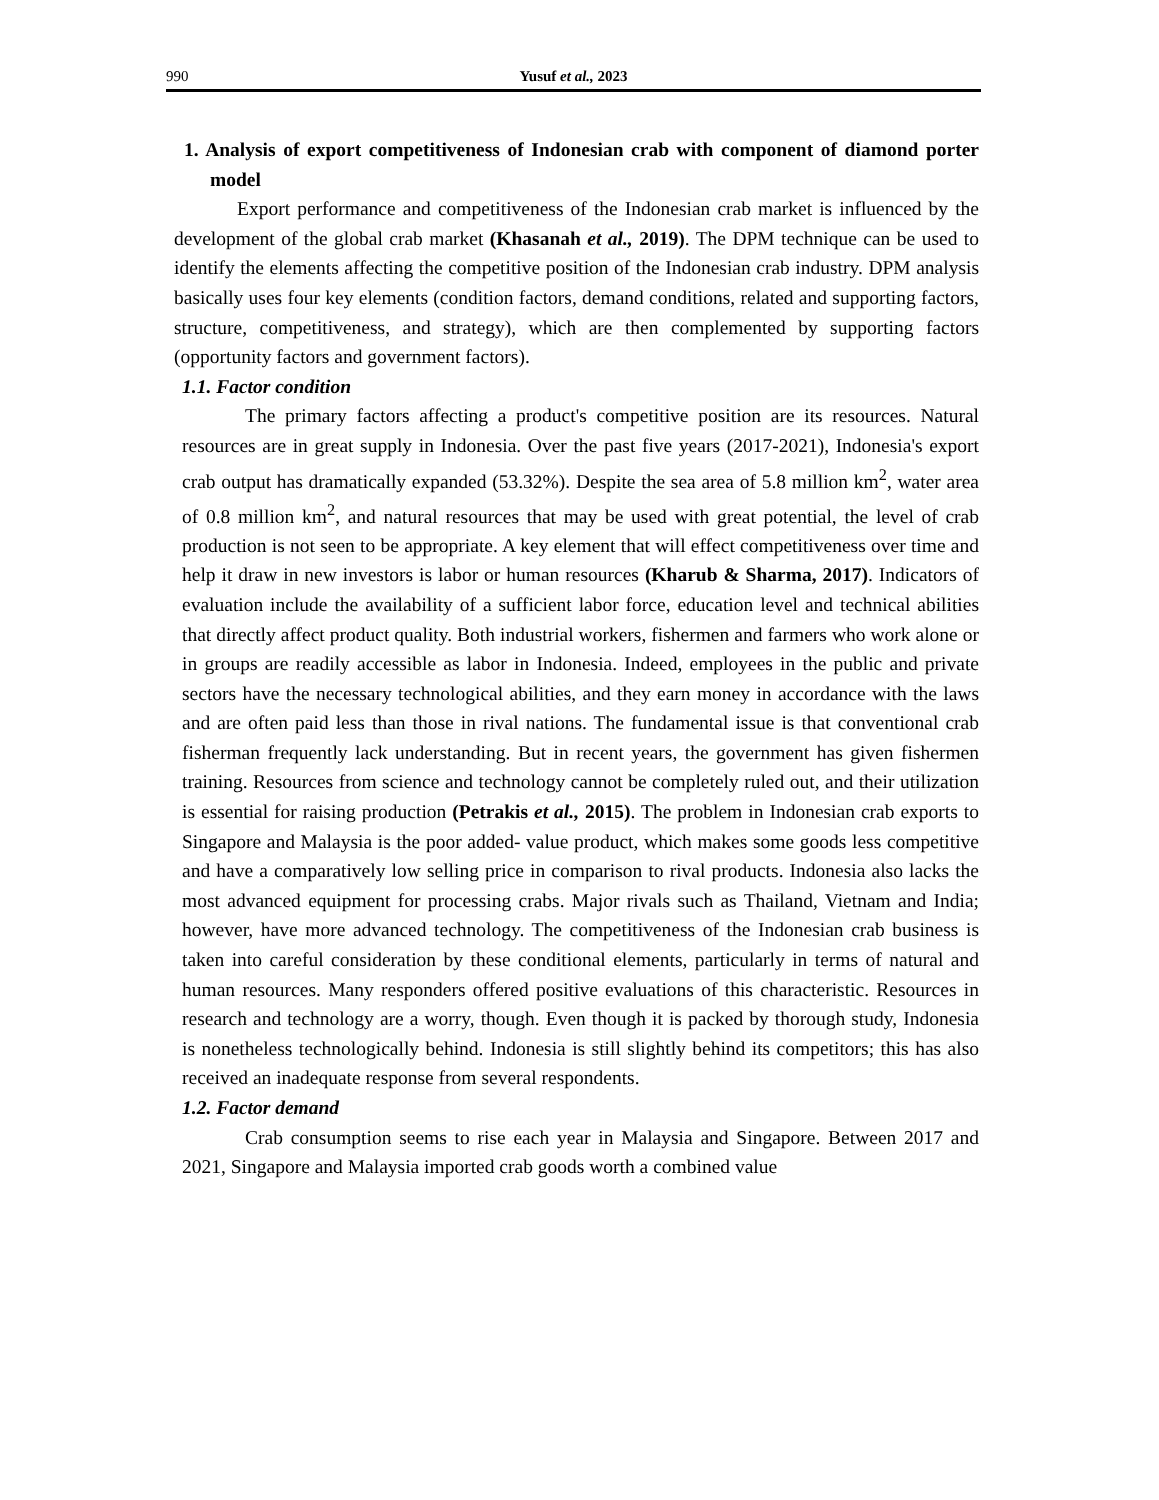990 Yusuf et al., 2023
1. Analysis of export competitiveness of Indonesian crab with component of diamond porter model
Export performance and competitiveness of the Indonesian crab market is influenced by the development of the global crab market (Khasanah et al., 2019). The DPM technique can be used to identify the elements affecting the competitive position of the Indonesian crab industry. DPM analysis basically uses four key elements (condition factors, demand conditions, related and supporting factors, structure, competitiveness, and strategy), which are then complemented by supporting factors (opportunity factors and government factors).
1.1. Factor condition
The primary factors affecting a product's competitive position are its resources. Natural resources are in great supply in Indonesia. Over the past five years (2017-2021), Indonesia's export crab output has dramatically expanded (53.32%). Despite the sea area of 5.8 million km<sup>2</sup>, water area of 0.8 million km<sup>2</sup>, and natural resources that may be used with great potential, the level of crab production is not seen to be appropriate. A key element that will effect competitiveness over time and help it draw in new investors is labor or human resources (Kharub & Sharma, 2017). Indicators of evaluation include the availability of a sufficient labor force, education level and technical abilities that directly affect product quality. Both industrial workers, fishermen and farmers who work alone or in groups are readily accessible as labor in Indonesia. Indeed, employees in the public and private sectors have the necessary technological abilities, and they earn money in accordance with the laws and are often paid less than those in rival nations. The fundamental issue is that conventional crab fisherman frequently lack understanding. But in recent years, the government has given fishermen training. Resources from science and technology cannot be completely ruled out, and their utilization is essential for raising production (Petrakis et al., 2015). The problem in Indonesian crab exports to Singapore and Malaysia is the poor added- value product, which makes some goods less competitive and have a comparatively low selling price in comparison to rival products. Indonesia also lacks the most advanced equipment for processing crabs. Major rivals such as Thailand, Vietnam and India; however, have more advanced technology. The competitiveness of the Indonesian crab business is taken into careful consideration by these conditional elements, particularly in terms of natural and human resources. Many responders offered positive evaluations of this characteristic. Resources in research and technology are a worry, though. Even though it is packed by thorough study, Indonesia is nonetheless technologically behind. Indonesia is still slightly behind its competitors; this has also received an inadequate response from several respondents.
1.2. Factor demand
Crab consumption seems to rise each year in Malaysia and Singapore. Between 2017 and 2021, Singapore and Malaysia imported crab goods worth a combined value